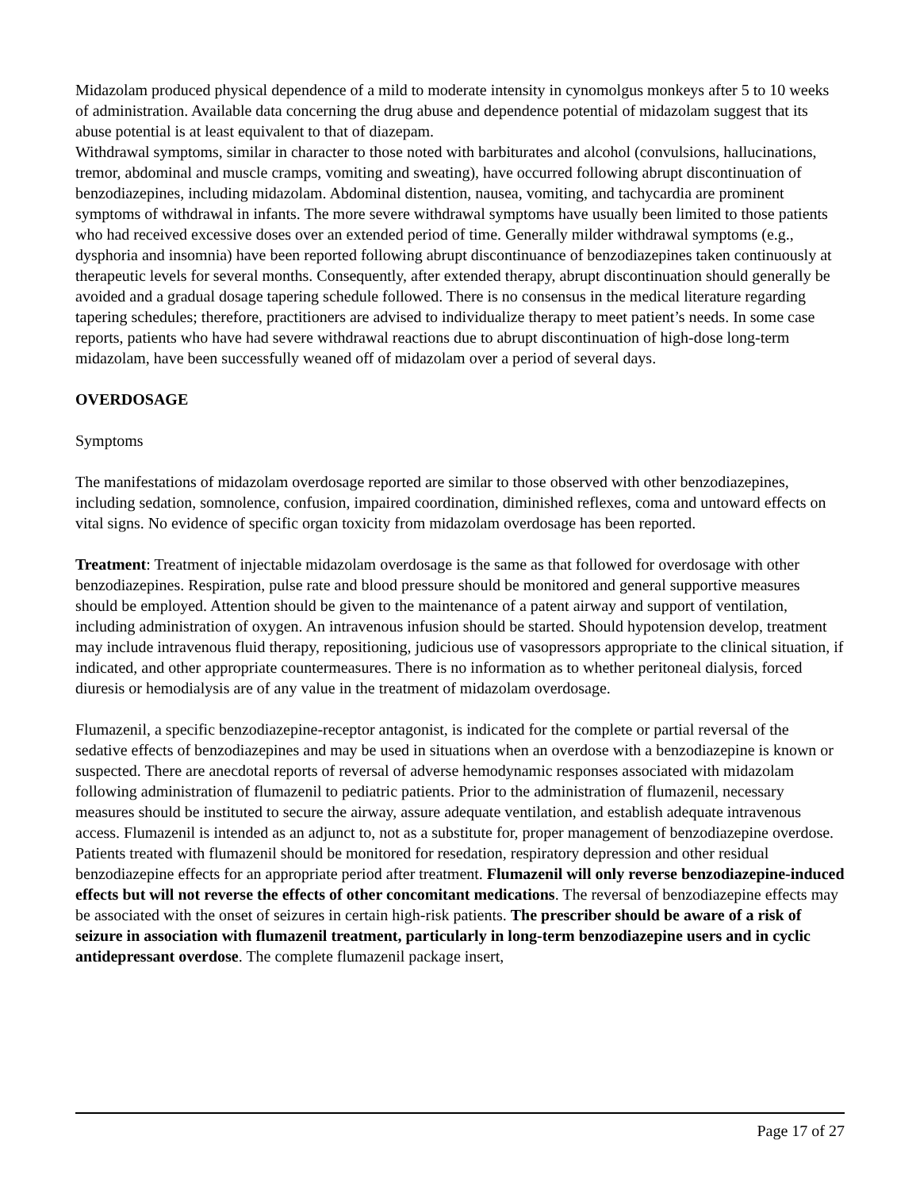Midazolam produced physical dependence of a mild to moderate intensity in cynomolgus monkeys after 5 to 10 weeks of administration. Available data concerning the drug abuse and dependence potential of midazolam suggest that its abuse potential is at least equivalent to that of diazepam.
Withdrawal symptoms, similar in character to those noted with barbiturates and alcohol (convulsions, hallucinations, tremor, abdominal and muscle cramps, vomiting and sweating), have occurred following abrupt discontinuation of benzodiazepines, including midazolam. Abdominal distention, nausea, vomiting, and tachycardia are prominent symptoms of withdrawal in infants. The more severe withdrawal symptoms have usually been limited to those patients who had received excessive doses over an extended period of time. Generally milder withdrawal symptoms (e.g., dysphoria and insomnia) have been reported following abrupt discontinuance of benzodiazepines taken continuously at therapeutic levels for several months. Consequently, after extended therapy, abrupt discontinuation should generally be avoided and a gradual dosage tapering schedule followed. There is no consensus in the medical literature regarding tapering schedules; therefore, practitioners are advised to individualize therapy to meet patient’s needs. In some case reports, patients who have had severe withdrawal reactions due to abrupt discontinuation of high-dose long-term midazolam, have been successfully weaned off of midazolam over a period of several days.
OVERDOSAGE
Symptoms
The manifestations of midazolam overdosage reported are similar to those observed with other benzodiazepines, including sedation, somnolence, confusion, impaired coordination, diminished reflexes, coma and untoward effects on vital signs. No evidence of specific organ toxicity from midazolam overdosage has been reported.
Treatment: Treatment of injectable midazolam overdosage is the same as that followed for overdosage with other benzodiazepines. Respiration, pulse rate and blood pressure should be monitored and general supportive measures should be employed. Attention should be given to the maintenance of a patent airway and support of ventilation, including administration of oxygen. An intravenous infusion should be started. Should hypotension develop, treatment may include intravenous fluid therapy, repositioning, judicious use of vasopressors appropriate to the clinical situation, if indicated, and other appropriate countermeasures. There is no information as to whether peritoneal dialysis, forced diuresis or hemodialysis are of any value in the treatment of midazolam overdosage.
Flumazenil, a specific benzodiazepine-receptor antagonist, is indicated for the complete or partial reversal of the sedative effects of benzodiazepines and may be used in situations when an overdose with a benzodiazepine is known or suspected. There are anecdotal reports of reversal of adverse hemodynamic responses associated with midazolam following administration of flumazenil to pediatric patients. Prior to the administration of flumazenil, necessary measures should be instituted to secure the airway, assure adequate ventilation, and establish adequate intravenous access. Flumazenil is intended as an adjunct to, not as a substitute for, proper management of benzodiazepine overdose. Patients treated with flumazenil should be monitored for resedation, respiratory depression and other residual benzodiazepine effects for an appropriate period after treatment. Flumazenil will only reverse benzodiazepine-induced effects but will not reverse the effects of other concomitant medications. The reversal of benzodiazepine effects may be associated with the onset of seizures in certain high-risk patients. The prescriber should be aware of a risk of seizure in association with flumazenil treatment, particularly in long-term benzodiazepine users and in cyclic antidepressant overdose. The complete flumazenil package insert,
Page 17 of 27